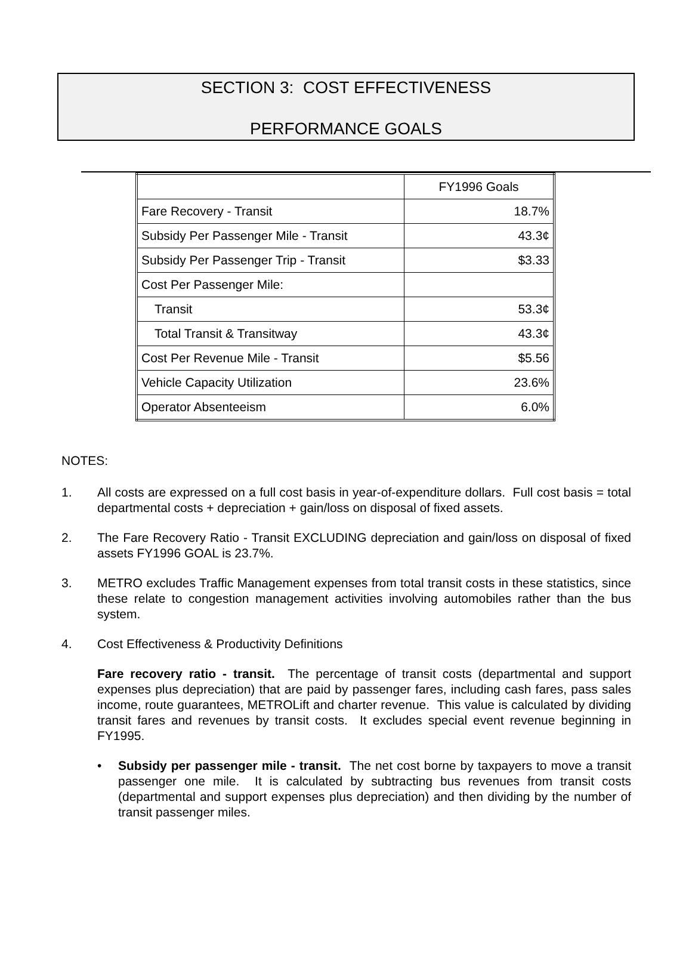SECTION 3: COST EFFECTIVENESS
PERFORMANCE GOALS
| | FY1996 Goals |
| Fare Recovery - Transit | 18.7% |
| Subsidy Per Passenger Mile - Transit | 43.3¢ |
| Subsidy Per Passenger Trip - Transit | $3.33 |
| Cost Per Passenger Mile: | |
| Transit | 53.3¢ |
| Total Transit & Transitway | 43.3¢ |
| Cost Per Revenue Mile - Transit | $5.56 |
| Vehicle Capacity Utilization | 23.6% |
| Operator Absenteeism | 6.0% |
NOTES:
1. All costs are expressed on a full cost basis in year-of-expenditure dollars. Full cost basis = total departmental costs + depreciation + gain/loss on disposal of fixed assets.
2. The Fare Recovery Ratio - Transit EXCLUDING depreciation and gain/loss on disposal of fixed assets FY1996 GOAL is 23.7%.
3. METRO excludes Traffic Management expenses from total transit costs in these statistics, since these relate to congestion management activities involving automobiles rather than the bus system.
4. Cost Effectiveness & Productivity Definitions
Fare recovery ratio - transit. The percentage of transit costs (departmental and support expenses plus depreciation) that are paid by passenger fares, including cash fares, pass sales income, route guarantees, METROLift and charter revenue. This value is calculated by dividing transit fares and revenues by transit costs. It excludes special event revenue beginning in FY1995.
• Subsidy per passenger mile - transit. The net cost borne by taxpayers to move a transit passenger one mile. It is calculated by subtracting bus revenues from transit costs (departmental and support expenses plus depreciation) and then dividing by the number of transit passenger miles.